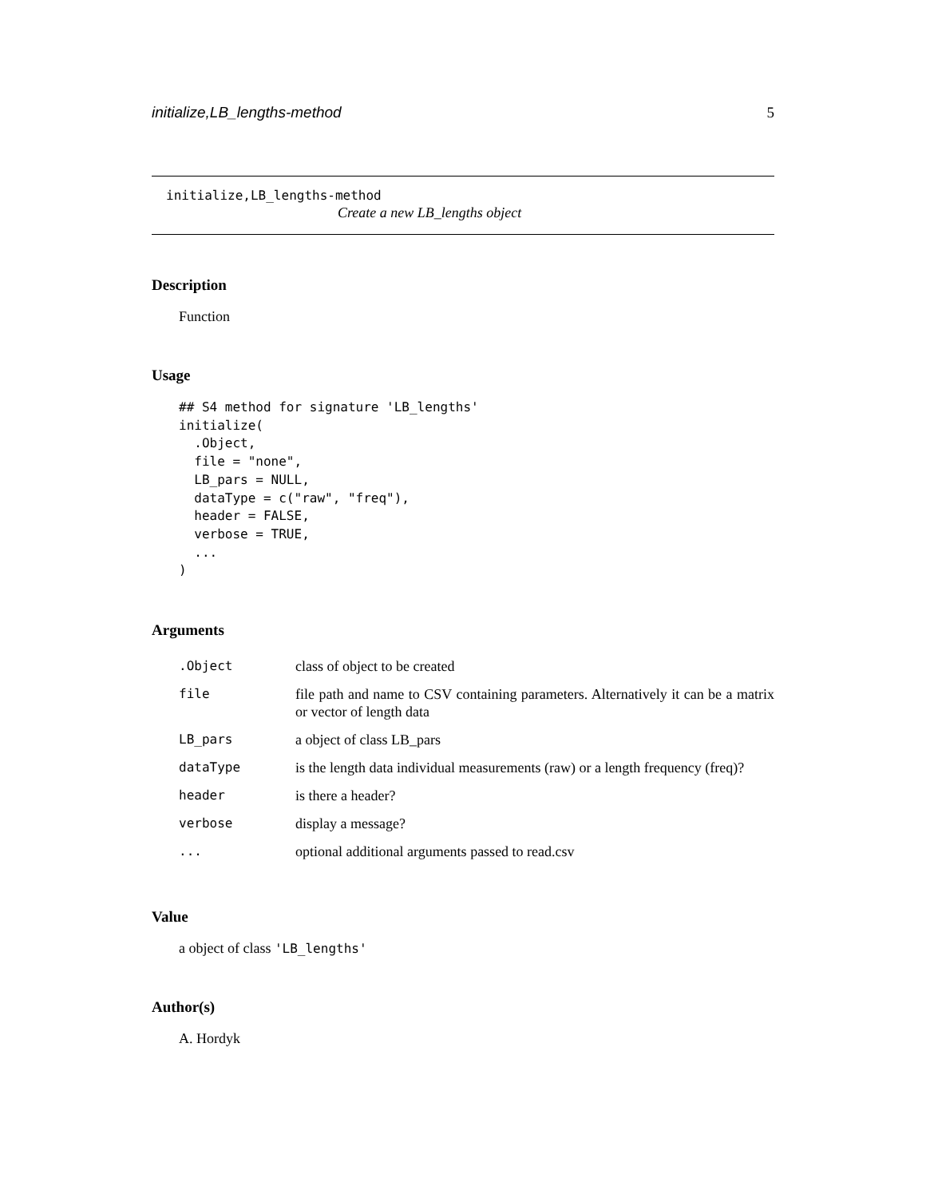initialize,LB_lengths-method 5
initialize,LB_lengths-method
Create a new LB_lengths object
Description
Function
Usage
## S4 method for signature 'LB_lengths'
initialize(
  .Object,
  file = "none",
  LB_pars = NULL,
  dataType = c("raw", "freq"),
  header = FALSE,
  verbose = TRUE,
  ...
)
Arguments
| .Object | class of object to be created |
| file | file path and name to CSV containing parameters. Alternatively it can be a matrix or vector of length data |
| LB_pars | a object of class LB_pars |
| dataType | is the length data individual measurements (raw) or a length frequency (freq)? |
| header | is there a header? |
| verbose | display a message? |
| ... | optional additional arguments passed to read.csv |
Value
a object of class 'LB_lengths'
Author(s)
A. Hordyk